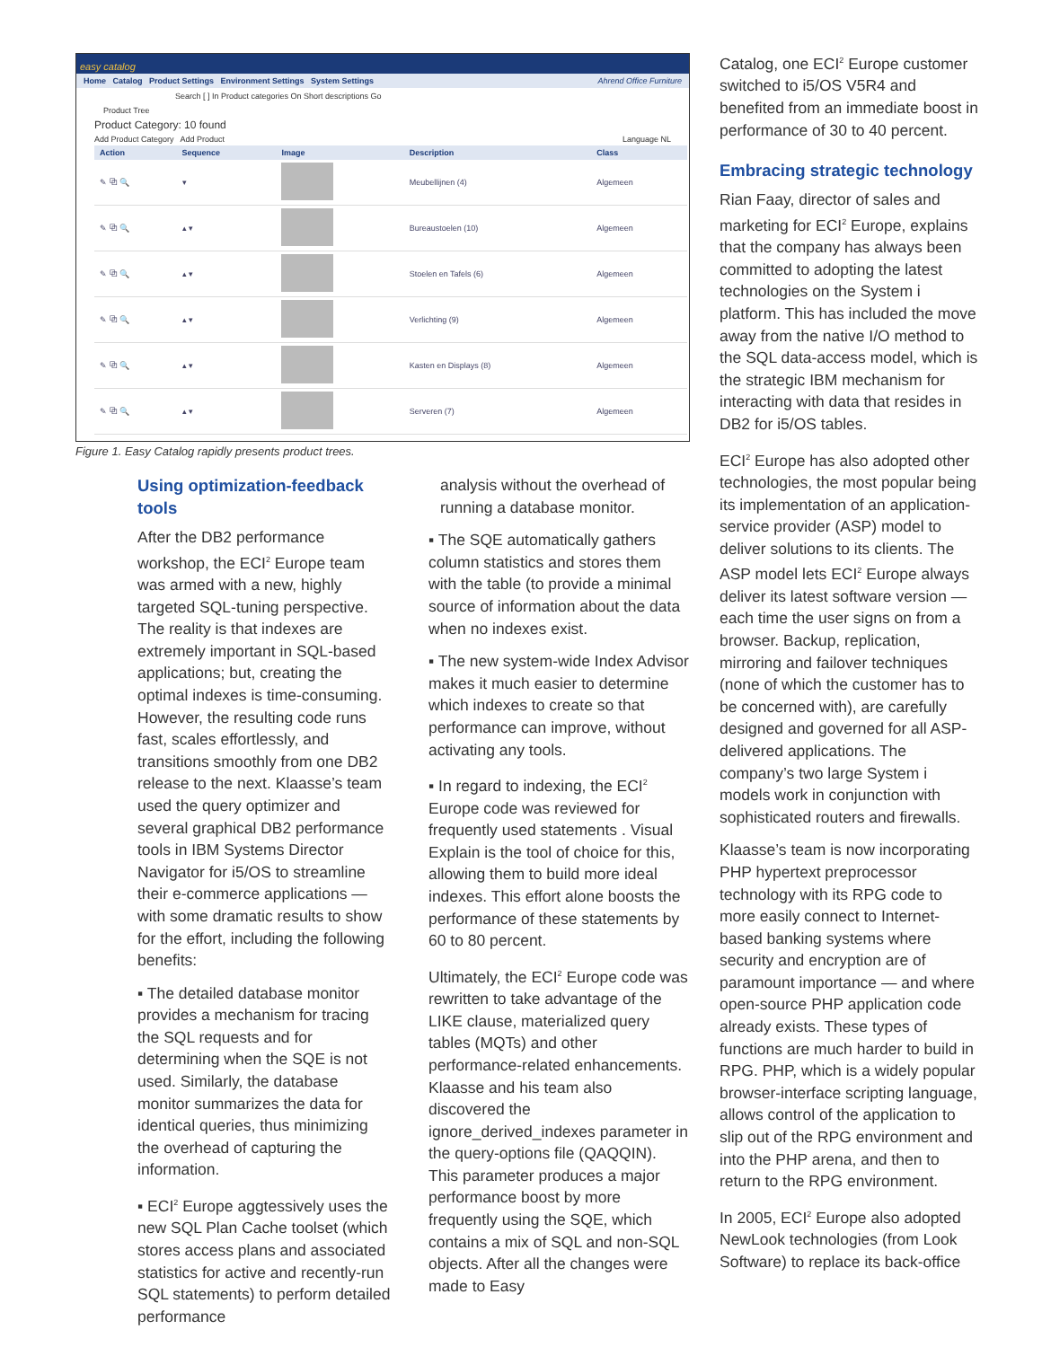easy catalog
Home Catalog Product Settings Environment Settings System Settings Ahrend Office Furniture
Search [ ] In Product categories On Short descriptions Go
Product Tree
Product Category: 10 found
Add Product Category Add Product Language NL
| Action | Sequence | Image | Description | Class |
| --- | --- | --- | --- | --- |
| ✎ ⧉ 🔍 | ▾ | | Meubellijnen (4) | Algemeen |
| ✎ ⧉ 🔍 | ▴ ▾ | | Bureaustoelen (10) | Algemeen |
| ✎ ⧉ 🔍 | ▴ ▾ | | Stoelen en Tafels (6) | Algemeen |
| ✎ ⧉ 🔍 | ▴ ▾ | | Verlichting (9) | Algemeen |
| ✎ ⧉ 🔍 | ▴ ▾ | | Kasten en Displays (8) | Algemeen |
| ✎ ⧉ 🔍 | ▴ ▾ | | Serveren (7) | Algemeen |
Figure 1. Easy Catalog rapidly presents product trees.
Using optimization-feedback tools
After the DB2 performance workshop, the ECI<sup>2</sup> Europe team was armed with a new, highly targeted SQL-tuning perspective. The reality is that indexes are extremely important in SQL-based applications; but, creating the optimal indexes is time-consuming. However, the resulting code runs fast, scales effortlessly, and transitions smoothly from one DB2 release to the next. Klaasse’s team used the query optimizer and several graphical DB2 performance tools in IBM Systems Director Navigator for i5/OS to streamline their e-commerce applications — with some dramatic results to show for the effort, including the following benefits:
▪ The detailed database monitor provides a mechanism for tracing the SQL requests and for determining when the SQE is not used. Similarly, the database monitor summarizes the data for identical queries, thus minimizing the overhead of capturing the information.
▪ ECI<sup>2</sup> Europe aggtessively uses the new SQL Plan Cache toolset (which stores access plans and associated statistics for active and recently-run SQL statements) to perform detailed performance
analysis without the overhead of running a database monitor.
▪ The SQE automatically gathers column statistics and stores them with the table (to provide a minimal source of information about the data when no indexes exist.
▪ The new system-wide Index Advisor makes it much easier to determine which indexes to create so that performance can improve, without activating any tools.
▪ In regard to indexing, the ECI<sup>2</sup> Europe code was reviewed for frequently used statements . Visual Explain is the tool of choice for this, allowing them to build more ideal indexes. This effort alone boosts the performance of these statements by 60 to 80 percent.
Ultimately, the ECI<sup>2</sup> Europe code was rewritten to take advantage of the LIKE clause, materialized query tables (MQTs) and other performance-related enhancements. Klaasse and his team also discovered the ignore_derived_indexes parameter in the query-options file (QAQQIN). This parameter produces a major performance boost by more frequently using the SQE, which contains a mix of SQL and non-SQL objects. After all the changes were made to Easy
Catalog, one ECI<sup>2</sup> Europe customer switched to i5/OS V5R4 and benefited from an immediate boost in performance of 30 to 40 percent.
Embracing strategic technology
Rian Faay, director of sales and marketing for ECI<sup>2</sup> Europe, explains that the company has always been committed to adopting the latest technologies on the System i platform. This has included the move away from the native I/O method to the SQL data-access model, which is the strategic IBM mechanism for interacting with data that resides in DB2 for i5/OS tables.
ECI<sup>2</sup> Europe has also adopted other technologies, the most popular being its implementation of an application-service provider (ASP) model to deliver solutions to its clients. The ASP model lets ECI<sup>2</sup> Europe always deliver its latest software version — each time the user signs on from a browser. Backup, replication, mirroring and failover techniques (none of which the customer has to be concerned with), are carefully designed and governed for all ASP-delivered applications. The company’s two large System i models work in conjunction with sophisticated routers and firewalls.
Klaasse’s team is now incorporating PHP hypertext preprocessor technology with its RPG code to more easily connect to Internet-based banking systems where security and encryption are of paramount importance — and where open-source PHP application code already exists. These types of functions are much harder to build in RPG. PHP, which is a widely popular browser-interface scripting language, allows control of the application to slip out of the RPG environment and into the PHP arena, and then to return to the RPG environment.
In 2005, ECI<sup>2</sup> Europe also adopted NewLook technologies (from Look Software) to replace its back-office